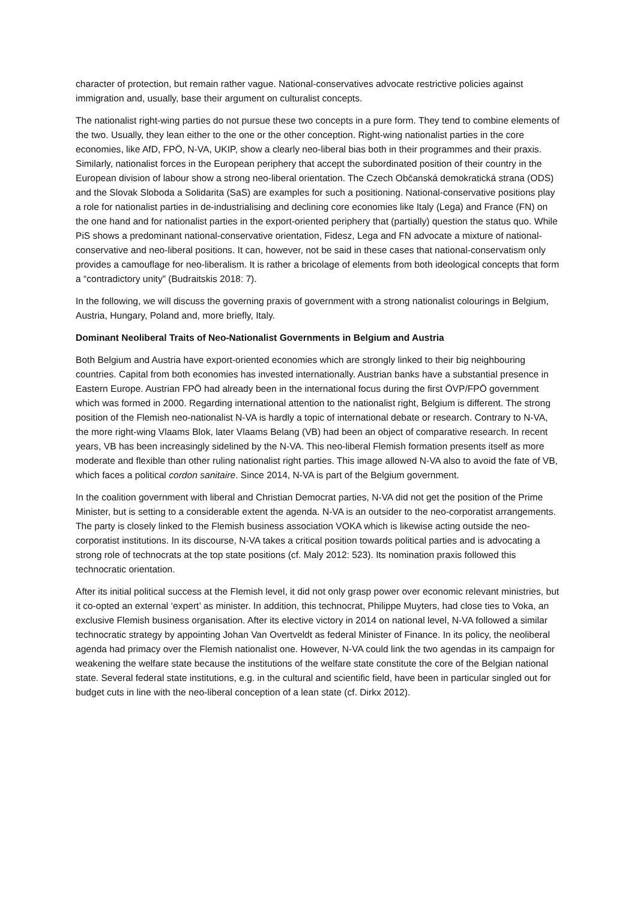character of protection, but remain rather vague. National-conservatives advocate restrictive policies against immigration and, usually, base their argument on culturalist concepts.
The nationalist right-wing parties do not pursue these two concepts in a pure form. They tend to combine elements of the two. Usually, they lean either to the one or the other conception. Right-wing nationalist parties in the core economies, like AfD, FPÖ, N-VA, UKIP, show a clearly neo-liberal bias both in their programmes and their praxis. Similarly, nationalist forces in the European periphery that accept the subordinated position of their country in the European division of labour show a strong neo-liberal orientation. The Czech Občanská demokratická strana (ODS) and the Slovak Sloboda a Solidarita (SaS) are examples for such a positioning. National-conservative positions play a role for nationalist parties in de-industrialising and declining core economies like Italy (Lega) and France (FN) on the one hand and for nationalist parties in the export-oriented periphery that (partially) question the status quo. While PiS shows a predominant national-conservative orientation, Fidesz, Lega and FN advocate a mixture of national-conservative and neo-liberal positions. It can, however, not be said in these cases that national-conservatism only provides a camouflage for neo-liberalism. It is rather a bricolage of elements from both ideological concepts that form a “contradictory unity” (Budraitskis 2018: 7).
In the following, we will discuss the governing praxis of government with a strong nationalist colourings in Belgium, Austria, Hungary, Poland and, more briefly, Italy.
Dominant Neoliberal Traits of Neo-Nationalist Governments in Belgium and Austria
Both Belgium and Austria have export-oriented economies which are strongly linked to their big neighbouring countries. Capital from both economies has invested internationally. Austrian banks have a substantial presence in Eastern Europe. Austrian FPÖ had already been in the international focus during the first ÖVP/FPÖ government which was formed in 2000. Regarding international attention to the nationalist right, Belgium is different. The strong position of the Flemish neo-nationalist N-VA is hardly a topic of international debate or research. Contrary to N-VA, the more right-wing Vlaams Blok, later Vlaams Belang (VB) had been an object of comparative research. In recent years, VB has been increasingly sidelined by the N-VA. This neo-liberal Flemish formation presents itself as more moderate and flexible than other ruling nationalist right parties. This image allowed N-VA also to avoid the fate of VB, which faces a political cordon sanitaire. Since 2014, N-VA is part of the Belgium government.
In the coalition government with liberal and Christian Democrat parties, N-VA did not get the position of the Prime Minister, but is setting to a considerable extent the agenda. N-VA is an outsider to the neo-corporatist arrangements. The party is closely linked to the Flemish business association VOKA which is likewise acting outside the neo-corporatist institutions. In its discourse, N-VA takes a critical position towards political parties and is advocating a strong role of technocrats at the top state positions (cf. Maly 2012: 523). Its nomination praxis followed this technocratic orientation.
After its initial political success at the Flemish level, it did not only grasp power over economic relevant ministries, but it co-opted an external ‘expert’ as minister. In addition, this technocrat, Philippe Muyters, had close ties to Voka, an exclusive Flemish business organisation. After its elective victory in 2014 on national level, N-VA followed a similar technocratic strategy by appointing Johan Van Overtveldt as federal Minister of Finance. In its policy, the neoliberal agenda had primacy over the Flemish nationalist one. However, N-VA could link the two agendas in its campaign for weakening the welfare state because the institutions of the welfare state constitute the core of the Belgian national state. Several federal state institutions, e.g. in the cultural and scientific field, have been in particular singled out for budget cuts in line with the neo-liberal conception of a lean state (cf. Dirkx 2012).